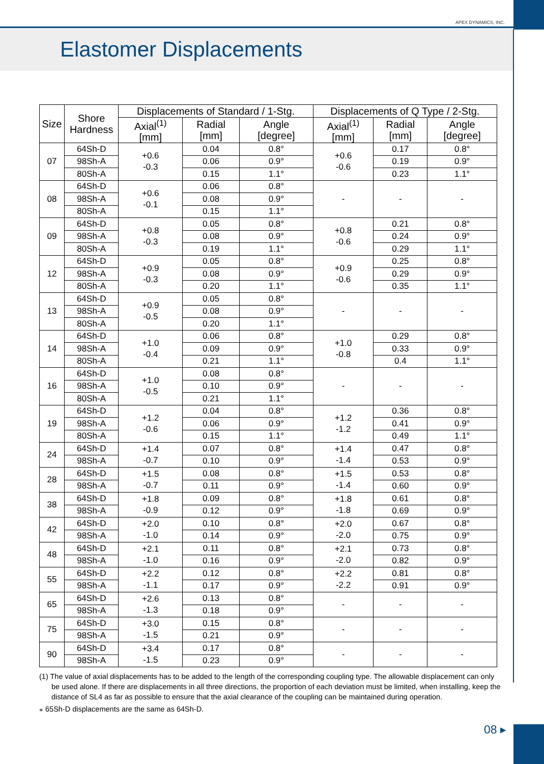APEX DYNAMICS, INC.
Elastomer Displacements
| Size | Shore Hardness | Displacements of Standard / 1-Stg. | | | Displacements of Q Type / 2-Stg. | | |
| --- | --- | --- | --- | --- | --- | --- | --- |
| | | Axial<sup>(1)</sup> [mm] | Radial [mm] | Angle [degree] | Axial<sup>(1)</sup> [mm] | Radial [mm] | Angle [degree] |
| 07 | 64Sh-D | +0.6 -0.3 | 0.04 | 0.8° | +0.6 -0.6 | 0.17 | 0.8° |
| | 98Sh-A | | 0.06 | 0.9° | | 0.19 | 0.9° |
| | 80Sh-A | | 0.15 | 1.1° | | 0.23 | 1.1° |
| 08 | 64Sh-D | +0.6 -0.1 | 0.06 | 0.8° | - | - | - |
| | 98Sh-A | | 0.08 | 0.9° | | | |
| | 80Sh-A | | 0.15 | 1.1° | | | |
| 09 | 64Sh-D | +0.8 -0.3 | 0.05 | 0.8° | +0.8 -0.6 | 0.21 | 0.8° |
| | 98Sh-A | | 0.08 | 0.9° | | 0.24 | 0.9° |
| | 80Sh-A | | 0.19 | 1.1° | | 0.29 | 1.1° |
| 12 | 64Sh-D | +0.9 -0.3 | 0.05 | 0.8° | +0.9 -0.6 | 0.25 | 0.8° |
| | 98Sh-A | | 0.08 | 0.9° | | 0.29 | 0.9° |
| | 80Sh-A | | 0.20 | 1.1° | | 0.35 | 1.1° |
| 13 | 64Sh-D | +0.9 -0.5 | 0.05 | 0.8° | - | - | - |
| | 98Sh-A | | 0.08 | 0.9° | | | |
| | 80Sh-A | | 0.20 | 1.1° | | | |
| 14 | 64Sh-D | +1.0 -0.4 | 0.06 | 0.8° | +1.0 -0.8 | 0.29 | 0.8° |
| | 98Sh-A | | 0.09 | 0.9° | | 0.33 | 0.9° |
| | 80Sh-A | | 0.21 | 1.1° | | 0.4 | 1.1° |
| 16 | 64Sh-D | +1.0 -0.5 | 0.08 | 0.8° | - | - | - |
| | 98Sh-A | | 0.10 | 0.9° | | | |
| | 80Sh-A | | 0.21 | 1.1° | | | |
| 19 | 64Sh-D | +1.2 -0.6 | 0.04 | 0.8° | +1.2 -1.2 | 0.36 | 0.8° |
| | 98Sh-A | | 0.06 | 0.9° | | 0.41 | 0.9° |
| | 80Sh-A | | 0.15 | 1.1° | | 0.49 | 1.1° |
| 24 | 64Sh-D | +1.4 -0.7 | 0.07 | 0.8° | +1.4 -1.4 | 0.47 | 0.8° |
| | 98Sh-A | | 0.10 | 0.9° | | 0.53 | 0.9° |
| 28 | 64Sh-D | +1.5 -0.7 | 0.08 | 0.8° | +1.5 -1.4 | 0.53 | 0.8° |
| | 98Sh-A | | 0.11 | 0.9° | | 0.60 | 0.9° |
| 38 | 64Sh-D | +1.8 -0.9 | 0.09 | 0.8° | +1.8 -1.8 | 0.61 | 0.8° |
| | 98Sh-A | | 0.12 | 0.9° | | 0.69 | 0.9° |
| 42 | 64Sh-D | +2.0 -1.0 | 0.10 | 0.8° | +2.0 -2.0 | 0.67 | 0.8° |
| | 98Sh-A | | 0.14 | 0.9° | | 0.75 | 0.9° |
| 48 | 64Sh-D | +2.1 -1.0 | 0.11 | 0.8° | +2.1 -2.0 | 0.73 | 0.8° |
| | 98Sh-A | | 0.16 | 0.9° | | 0.82 | 0.9° |
| 55 | 64Sh-D | +2.2 -1.1 | 0.12 | 0.8° | +2.2 -2.2 | 0.81 | 0.8° |
| | 98Sh-A | | 0.17 | 0.9° | | 0.91 | 0.9° |
| 65 | 64Sh-D | +2.6 -1.3 | 0.13 | 0.8° | - | - | - |
| | 98Sh-A | | 0.18 | 0.9° | | | |
| 75 | 64Sh-D | +3.0 -1.5 | 0.15 | 0.8° | - | - | - |
| | 98Sh-A | | 0.21 | 0.9° | | | |
| 90 | 64Sh-D | +3.4 -1.5 | 0.17 | 0.8° | - | - | - |
| | 98Sh-A | | 0.23 | 0.9° | | | |
(1) The value of axial displacements has to be added to the length of the corresponding coupling type. The allowable displacement can only be used alone. If there are displacements in all three directions, the proportion of each deviation must be limited, when installing, keep the distance of SL4 as far as possible to ensure that the axial clearance of the coupling can be maintained during operation.
⁎ 65Sh-D displacements are the same as 64Sh-D.
08 ▸